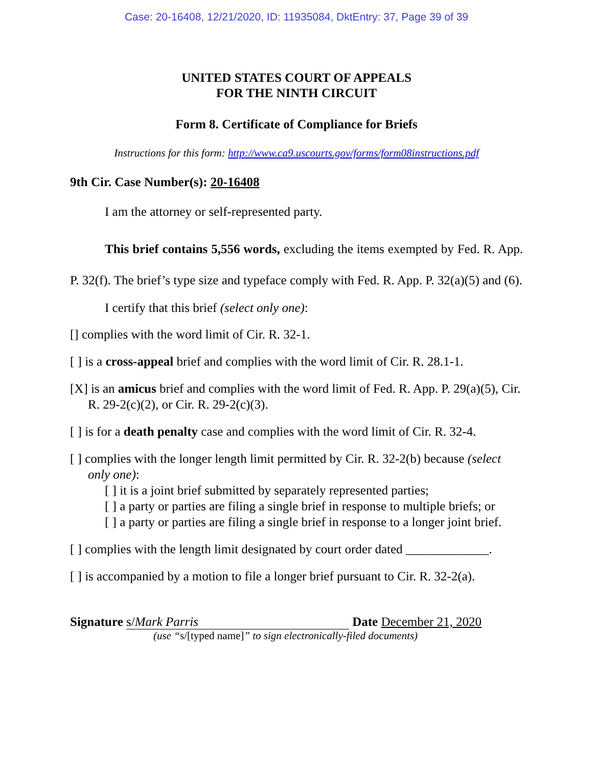Case: 20-16408, 12/21/2020, ID: 11935084, DktEntry: 37, Page 39 of 39
UNITED STATES COURT OF APPEALS
FOR THE NINTH CIRCUIT
Form 8. Certificate of Compliance for Briefs
Instructions for this form: http://www.ca9.uscourts.gov/forms/form08instructions.pdf
9th Cir. Case Number(s): 20-16408
I am the attorney or self-represented party.
This brief contains 5,556 words, excluding the items exempted by Fed. R. App. P. 32(f). The brief’s type size and typeface comply with Fed. R. App. P. 32(a)(5) and (6).
I certify that this brief (select only one):
[] complies with the word limit of Cir. R. 32-1.
[ ] is a cross-appeal brief and complies with the word limit of Cir. R. 28.1-1.
[X] is an amicus brief and complies with the word limit of Fed. R. App. P. 29(a)(5), Cir. R. 29-2(c)(2), or Cir. R. 29-2(c)(3).
[ ] is for a death penalty case and complies with the word limit of Cir. R. 32-4.
[ ] complies with the longer length limit permitted by Cir. R. 32-2(b) because (select only one):
[ ] it is a joint brief submitted by separately represented parties;
[ ] a party or parties are filing a single brief in response to multiple briefs; or
[ ] a party or parties are filing a single brief in response to a longer joint brief.
[ ] complies with the length limit designated by court order dated _____________.
[ ] is accompanied by a motion to file a longer brief pursuant to Cir. R. 32-2(a).
Signature s/Mark Parris Date December 21, 2020
(use “s/[typed name]” to sign electronically-filed documents)